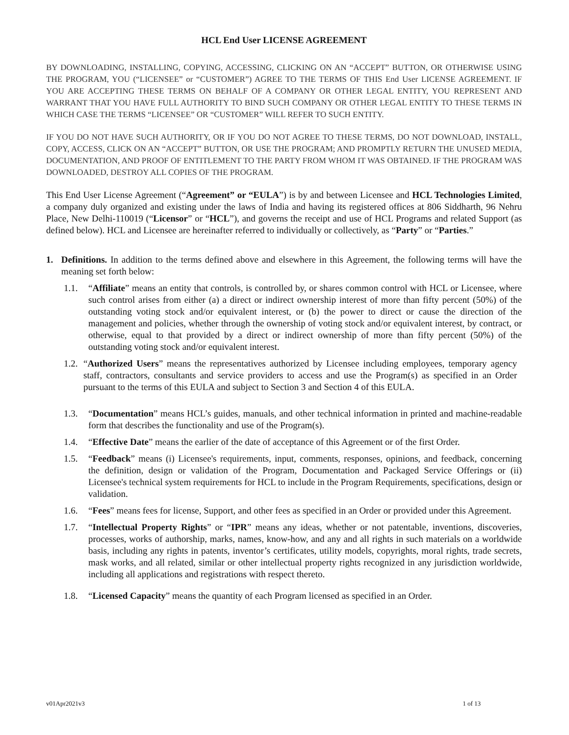HCL End User LICENSE AGREEMENT
BY DOWNLOADING, INSTALLING, COPYING, ACCESSING, CLICKING ON AN “ACCEPT” BUTTON, OR OTHERWISE USING THE PROGRAM, YOU (“LICENSEE” or “CUSTOMER”) AGREE TO THE TERMS OF THIS End User LICENSE AGREEMENT. IF YOU ARE ACCEPTING THESE TERMS ON BEHALF OF A COMPANY OR OTHER LEGAL ENTITY, YOU REPRESENT AND WARRANT THAT YOU HAVE FULL AUTHORITY TO BIND SUCH COMPANY OR OTHER LEGAL ENTITY TO THESE TERMS IN WHICH CASE THE TERMS “LICENSEE” OR “CUSTOMER” WILL REFER TO SUCH ENTITY.
IF YOU DO NOT HAVE SUCH AUTHORITY, OR IF YOU DO NOT AGREE TO THESE TERMS, DO NOT DOWNLOAD, INSTALL, COPY, ACCESS, CLICK ON AN “ACCEPT” BUTTON, OR USE THE PROGRAM; AND PROMPTLY RETURN THE UNUSED MEDIA, DOCUMENTATION, AND PROOF OF ENTITLEMENT TO THE PARTY FROM WHOM IT WAS OBTAINED. IF THE PROGRAM WAS DOWNLOADED, DESTROY ALL COPIES OF THE PROGRAM.
This End User License Agreement (“Agreement” or “EULA”) is by and between Licensee and HCL Technologies Limited, a company duly organized and existing under the laws of India and having its registered offices at 806 Siddharth, 96 Nehru Place, New Delhi-110019 (“Licensor” or “HCL”), and governs the receipt and use of HCL Programs and related Support (as defined below). HCL and Licensee are hereinafter referred to individually or collectively, as “Party” or “Parties.”
1. Definitions. In addition to the terms defined above and elsewhere in this Agreement, the following terms will have the meaning set forth below:
1.1. “Affiliate” means an entity that controls, is controlled by, or shares common control with HCL or Licensee, where such control arises from either (a) a direct or indirect ownership interest of more than fifty percent (50%) of the outstanding voting stock and/or equivalent interest, or (b) the power to direct or cause the direction of the management and policies, whether through the ownership of voting stock and/or equivalent interest, by contract, or otherwise, equal to that provided by a direct or indirect ownership of more than fifty percent (50%) of the outstanding voting stock and/or equivalent interest.
1.2.
“Authorized Users” means the representatives authorized by Licensee including employees, temporary agency staff, contractors, consultants and service providers to access and use the Program(s) as specified in an Order pursuant to the terms of this EULA and subject to Section 3 and Section 4 of this EULA.
1.3. “Documentation” means HCL’s guides, manuals, and other technical information in printed and machine-readable form that describes the functionality and use of the Program(s).
1.4. “Effective Date” means the earlier of the date of acceptance of this Agreement or of the first Order.
1.5. “Feedback” means (i) Licensee's requirements, input, comments, responses, opinions, and feedback, concerning the definition, design or validation of the Program, Documentation and Packaged Service Offerings or (ii) Licensee's technical system requirements for HCL to include in the Program Requirements, specifications, design or validation.
1.6. “Fees” means fees for license, Support, and other fees as specified in an Order or provided under this Agreement.
1.7. “Intellectual Property Rights” or “IPR” means any ideas, whether or not patentable, inventions, discoveries, processes, works of authorship, marks, names, know-how, and any and all rights in such materials on a worldwide basis, including any rights in patents, inventor’s certificates, utility models, copyrights, moral rights, trade secrets, mask works, and all related, similar or other intellectual property rights recognized in any jurisdiction worldwide, including all applications and registrations with respect thereto.
1.8. “Licensed Capacity” means the quantity of each Program licensed as specified in an Order.
v01Apr2021v3 1 of 13